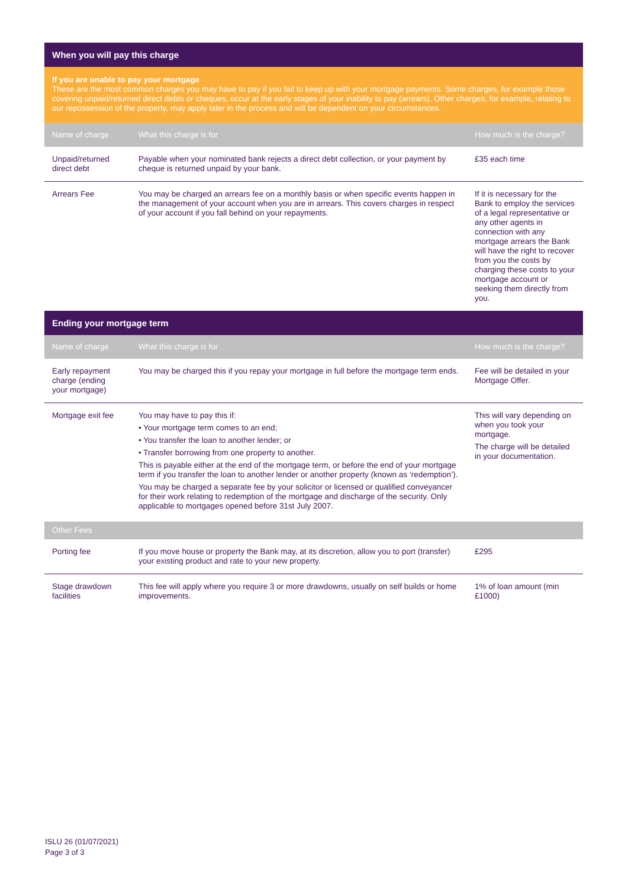| When you will pay this charge | | |
| If you are unable to pay your mortgage These are the most common charges you may have to pay if you fail to keep up with your mortgage payments. Some charges, for example those covering unpaid/returned direct debts or cheques, occur at the early stages of your inability to pay (arrears). Other charges, for example, relating to our repossession of the property, may apply later in the process and will be dependent on your circumstances. | | |
| Name of charge | What this charge is for | How much is the charge? |
| Unpaid/returned direct debt | Payable when your nominated bank rejects a direct debt collection, or your payment by cheque is returned unpaid by your bank. | £35 each time |
| Arrears Fee | You may be charged an arrears fee on a monthly basis or when specific events happen in the management of your account when you are in arrears. This covers charges in respect of your account if you fall behind on your repayments. | If it is necessary for the Bank to employ the services of a legal representative or any other agents in connection with any mortgage arrears the Bank will have the right to recover from you the costs by charging these costs to your mortgage account or seeking them directly from you. |
| Ending your mortgage term | | |
| Name of charge | What this charge is for | How much is the charge? |
| Early repayment charge (ending your mortgage) | You may be charged this if you repay your mortgage in full before the mortgage term ends. | Fee will be detailed in your Mortgage Offer. |
| Mortgage exit fee | You may have to pay this if: • Your mortgage term comes to an end; • You transfer the loan to another lender; or • Transfer borrowing from one property to another. This is payable either at the end of the mortgage term, or before the end of your mortgage term if you transfer the loan to another lender or another property (known as ‘redemption’). You may be charged a separate fee by your solicitor or licensed or qualified conveyancer for their work relating to redemption of the mortgage and discharge of the security. Only applicable to mortgages opened before 31st July 2007. | This will vary depending on when you took your mortgage. The charge will be detailed in your documentation. |
| Other Fees | | |
| Porting fee | If you move house or property the Bank may, at its discretion, allow you to port (transfer) your existing product and rate to your new property. | £295 |
| Stage drawdown facilities | This fee will apply where you require 3 or more drawdowns, usually on self builds or home improvements. | 1% of loan amount (min £1000) |
ISLU 26 (01/07/2021)
Page 3 of 3